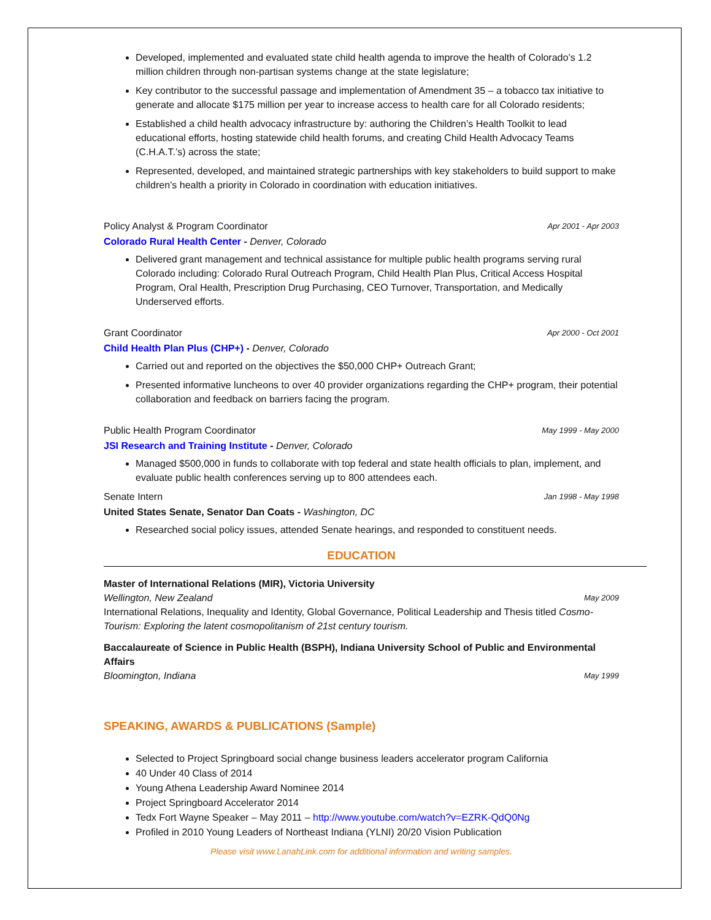Developed, implemented and evaluated state child health agenda to improve the health of Colorado’s 1.2 million children through non-partisan systems change at the state legislature;
Key contributor to the successful passage and implementation of Amendment 35 – a tobacco tax initiative to generate and allocate $175 million per year to increase access to health care for all Colorado residents;
Established a child health advocacy infrastructure by: authoring the Children’s Health Toolkit to lead educational efforts, hosting statewide child health forums, and creating Child Health Advocacy Teams (C.H.A.T.’s) across the state;
Represented, developed, and maintained strategic partnerships with key stakeholders to build support to make children’s health a priority in Colorado in coordination with education initiatives.
Policy Analyst & Program Coordinator Apr 2001 - Apr 2003
Colorado Rural Health Center - Denver, Colorado
Delivered grant management and technical assistance for multiple public health programs serving rural Colorado including: Colorado Rural Outreach Program, Child Health Plan Plus, Critical Access Hospital Program, Oral Health, Prescription Drug Purchasing, CEO Turnover, Transportation, and Medically Underserved efforts.
Grant Coordinator Apr 2000 - Oct 2001
Child Health Plan Plus (CHP+) - Denver, Colorado
Carried out and reported on the objectives the $50,000 CHP+ Outreach Grant;
Presented informative luncheons to over 40 provider organizations regarding the CHP+ program, their potential collaboration and feedback on barriers facing the program.
Public Health Program Coordinator May 1999 - May 2000
JSI Research and Training Institute - Denver, Colorado
Managed $500,000 in funds to collaborate with top federal and state health officials to plan, implement, and evaluate public health conferences serving up to 800 attendees each.
Senate Intern Jan 1998 - May 1998
United States Senate, Senator Dan Coats - Washington, DC
Researched social policy issues, attended Senate hearings, and responded to constituent needs.
EDUCATION
Master of International Relations (MIR), Victoria University
Wellington, New Zealand May 2009
International Relations, Inequality and Identity, Global Governance, Political Leadership and Thesis titled Cosmo-Tourism: Exploring the latent cosmopolitanism of 21st century tourism.
Baccalaureate of Science in Public Health (BSPH), Indiana University School of Public and Environmental Affairs
Bloomington, Indiana May 1999
SPEAKING, AWARDS & PUBLICATIONS (Sample)
Selected to Project Springboard social change business leaders accelerator program California
40 Under 40 Class of 2014
Young Athena Leadership Award Nominee 2014
Project Springboard Accelerator 2014
Tedx Fort Wayne Speaker – May 2011 – http://www.youtube.com/watch?v=EZRK-QdQ0Ng
Profiled in 2010 Young Leaders of Northeast Indiana (YLNI) 20/20 Vision Publication
Please visit www.LanahLink.com for additional information and writing samples.